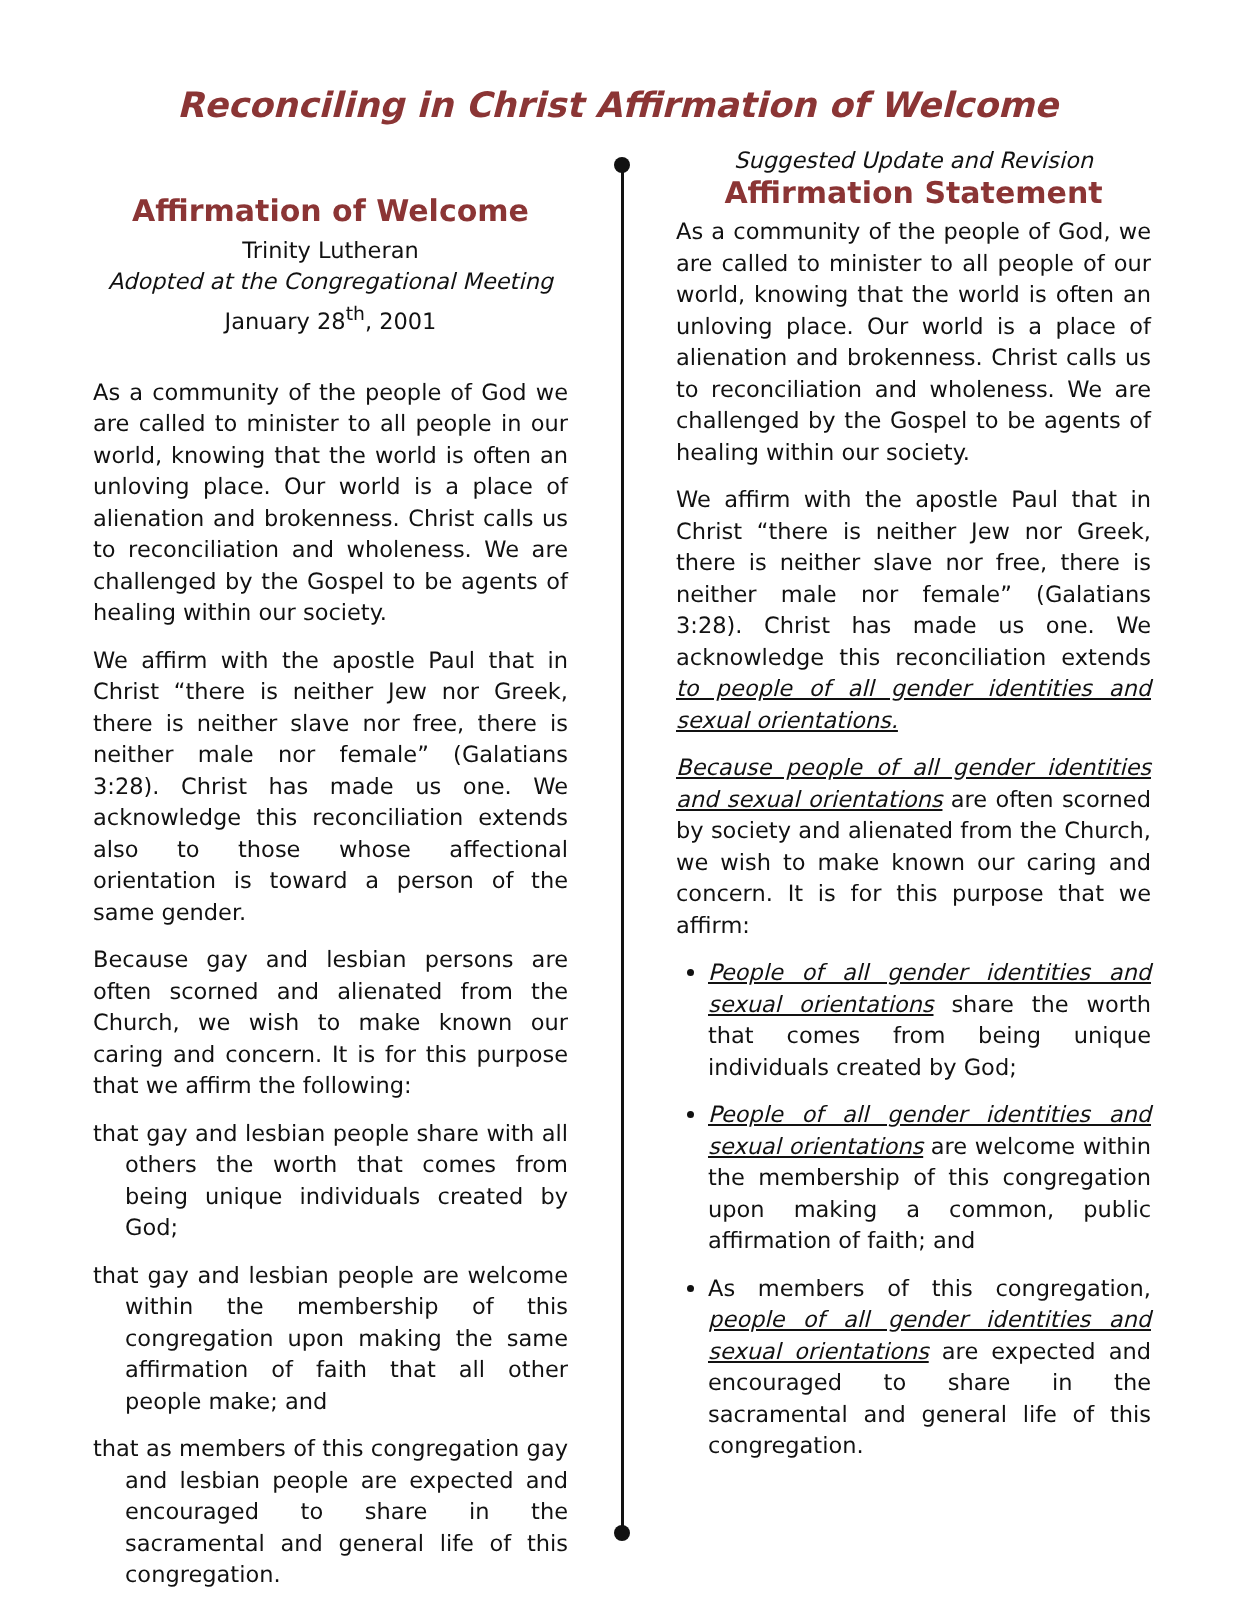Reconciling in Christ Affirmation of Welcome
Affirmation of Welcome
Trinity Lutheran
Adopted at the Congregational Meeting
January 28<sup>th</sup>, 2001
As a community of the people of God we are called to minister to all people in our world, knowing that the world is often an unloving place. Our world is a place of alienation and brokenness. Christ calls us to reconciliation and wholeness. We are challenged by the Gospel to be agents of healing within our society.
We affirm with the apostle Paul that in Christ “there is neither Jew nor Greek, there is neither slave nor free, there is neither male nor female” (Galatians 3:28). Christ has made us one. We acknowledge this reconciliation extends also to those whose affectional orientation is toward a person of the same gender.
Because gay and lesbian persons are often scorned and alienated from the Church, we wish to make known our caring and concern. It is for this purpose that we affirm the following:
that gay and lesbian people share with all others the worth that comes from being unique individuals created by God;
that gay and lesbian people are welcome within the membership of this congregation upon making the same affirmation of faith that all other people make; and
that as members of this congregation gay and lesbian people are expected and encouraged to share in the sacramental and general life of this congregation.
Suggested Update and Revision
Affirmation Statement
As a community of the people of God, we are called to minister to all people of our world, knowing that the world is often an unloving place. Our world is a place of alienation and brokenness. Christ calls us to reconciliation and wholeness. We are challenged by the Gospel to be agents of healing within our society.
We affirm with the apostle Paul that in Christ “there is neither Jew nor Greek, there is neither slave nor free, there is neither male nor female” (Galatians 3:28). Christ has made us one. We acknowledge this reconciliation extends to people of all gender identities and sexual orientations.
Because people of all gender identities and sexual orientations are often scorned by society and alienated from the Church, we wish to make known our caring and concern. It is for this purpose that we affirm:
People of all gender identities and sexual orientations share the worth that comes from being unique individuals created by God;
People of all gender identities and sexual orientations are welcome within the membership of this congregation upon making a common, public affirmation of faith; and
As members of this congregation, people of all gender identities and sexual orientations are expected and encouraged to share in the sacramental and general life of this congregation.